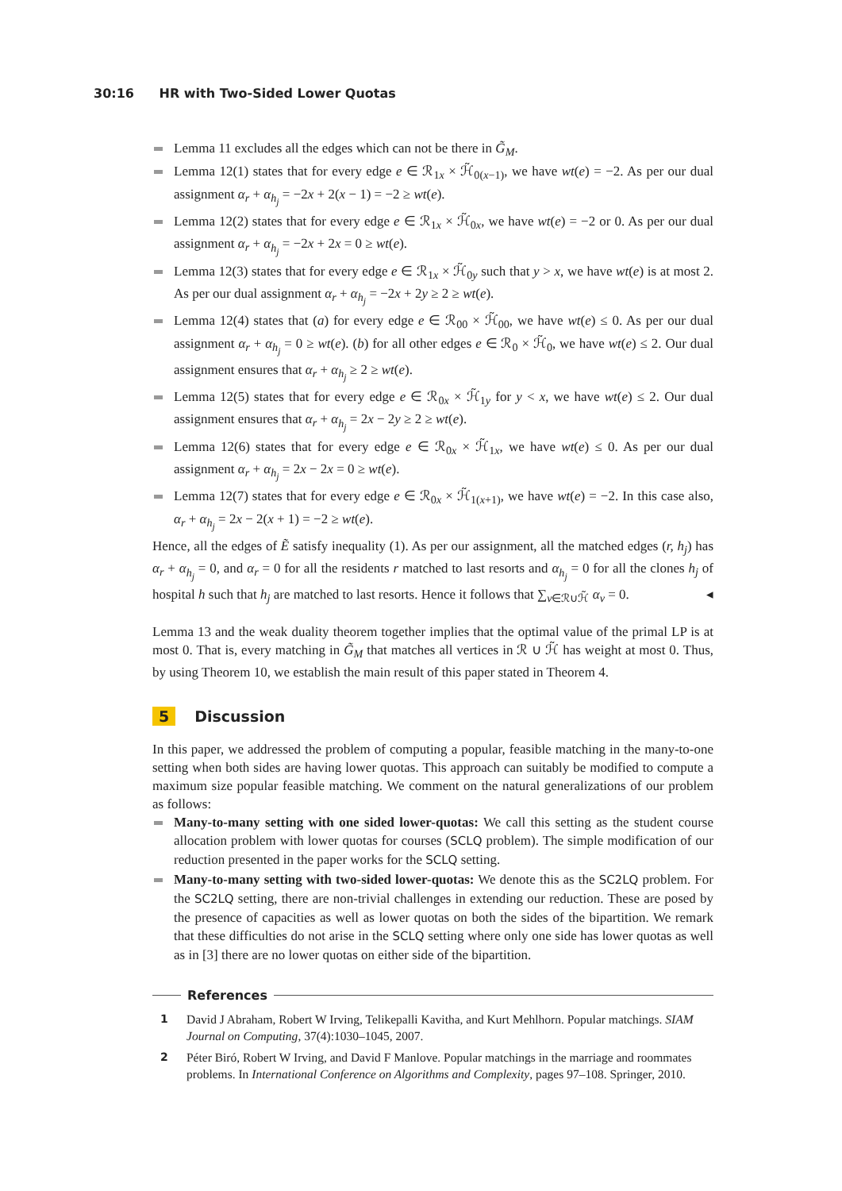30:16 HR with Two-Sided Lower Quotas
Lemma 11 excludes all the edges which can not be there in G̃<sub>M</sub>.
Lemma 12(1) states that for every edge e ∈ ℛ<sub>1x</sub> × ℋ̃<sub>0(x−1)</sub>, we have wt(e) = −2. As per our dual assignment α<sub>r</sub> + α<sub>h<sub>j</sub></sub> = −2x + 2(x − 1) = −2 ≥ wt(e).
Lemma 12(2) states that for every edge e ∈ ℛ<sub>1x</sub> × ℋ̃<sub>0x</sub>, we have wt(e) = −2 or 0. As per our dual assignment α<sub>r</sub> + α<sub>h<sub>j</sub></sub> = −2x + 2x = 0 ≥ wt(e).
Lemma 12(3) states that for every edge e ∈ ℛ<sub>1x</sub> × ℋ̃<sub>0y</sub> such that y > x, we have wt(e) is at most 2. As per our dual assignment α<sub>r</sub> + α<sub>h<sub>j</sub></sub> = −2x + 2y ≥ 2 ≥ wt(e).
Lemma 12(4) states that (a) for every edge e ∈ ℛ<sub>00</sub> × ℋ̃<sub>00</sub>, we have wt(e) ≤ 0. As per our dual assignment α<sub>r</sub> + α<sub>h<sub>j</sub></sub> = 0 ≥ wt(e). (b) for all other edges e ∈ ℛ<sub>0</sub> × ℋ̃<sub>0</sub>, we have wt(e) ≤ 2. Our dual assignment ensures that α<sub>r</sub> + α<sub>h<sub>j</sub></sub> ≥ 2 ≥ wt(e).
Lemma 12(5) states that for every edge e ∈ ℛ<sub>0x</sub> × ℋ̃<sub>1y</sub> for y < x, we have wt(e) ≤ 2. Our dual assignment ensures that α<sub>r</sub> + α<sub>h<sub>j</sub></sub> = 2x − 2y ≥ 2 ≥ wt(e).
Lemma 12(6) states that for every edge e ∈ ℛ<sub>0x</sub> × ℋ̃<sub>1x</sub>, we have wt(e) ≤ 0. As per our dual assignment α<sub>r</sub> + α<sub>h<sub>j</sub></sub> = 2x − 2x = 0 ≥ wt(e).
Lemma 12(7) states that for every edge e ∈ ℛ<sub>0x</sub> × ℋ̃<sub>1(x+1)</sub>, we have wt(e) = −2. In this case also, α<sub>r</sub> + α<sub>h<sub>j</sub></sub> = 2x − 2(x + 1) = −2 ≥ wt(e).
Hence, all the edges of Ẽ satisfy inequality (1). As per our assignment, all the matched edges (r, h<sub>j</sub>) has α<sub>r</sub> + α<sub>h<sub>j</sub></sub> = 0, and α<sub>r</sub> = 0 for all the residents r matched to last resorts and α<sub>h<sub>j</sub></sub> = 0 for all the clones h<sub>j</sub> of hospital h such that h<sub>j</sub> are matched to last resorts. Hence it follows that ∑<sub>v∈ℛ∪ℋ̃</sub> α<sub>v</sub> = 0. ◂
Lemma 13 and the weak duality theorem together implies that the optimal value of the primal LP is at most 0. That is, every matching in G̃<sub>M</sub> that matches all vertices in ℛ ∪ ℋ̃ has weight at most 0. Thus, by using Theorem 10, we establish the main result of this paper stated in Theorem 4.
5 Discussion
In this paper, we addressed the problem of computing a popular, feasible matching in the many-to-one setting when both sides are having lower quotas. This approach can suitably be modified to compute a maximum size popular feasible matching. We comment on the natural generalizations of our problem as follows:
Many-to-many setting with one sided lower-quotas: We call this setting as the student course allocation problem with lower quotas for courses (SCLQ problem). The simple modification of our reduction presented in the paper works for the SCLQ setting.
Many-to-many setting with two-sided lower-quotas: We denote this as the SC2LQ problem. For the SC2LQ setting, there are non-trivial challenges in extending our reduction. These are posed by the presence of capacities as well as lower quotas on both the sides of the bipartition. We remark that these difficulties do not arise in the SCLQ setting where only one side has lower quotas as well as in [3] there are no lower quotas on either side of the bipartition.
References
1 David J Abraham, Robert W Irving, Telikepalli Kavitha, and Kurt Mehlhorn. Popular matchings. SIAM Journal on Computing, 37(4):1030–1045, 2007.
2 Péter Biró, Robert W Irving, and David F Manlove. Popular matchings in the marriage and roommates problems. In International Conference on Algorithms and Complexity, pages 97–108. Springer, 2010.